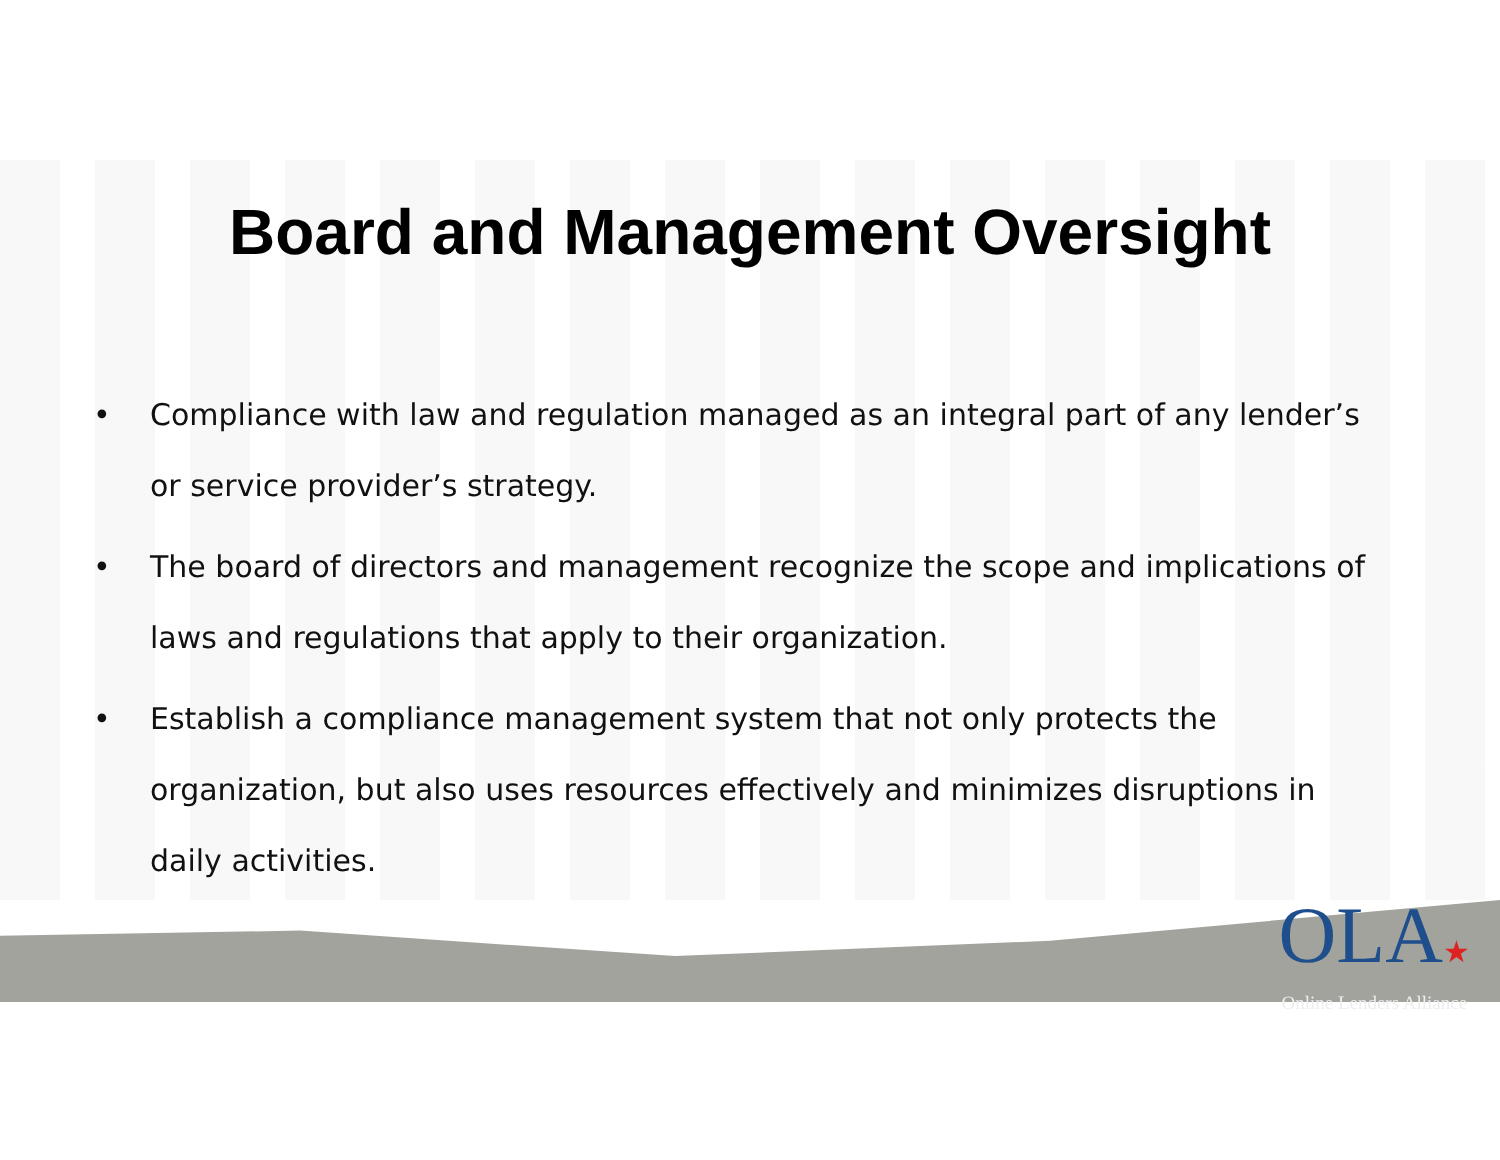Board and Management Oversight
• Compliance with law and regulation managed as an integral part of any lender’s or service provider’s strategy.
• The board of directors and management recognize the scope and implications of laws and regulations that apply to their organization.
• Establish a compliance management system that not only protects the organization, but also uses resources effectively and minimizes disruptions in daily activities.
OLA★
Online Lenders Alliance